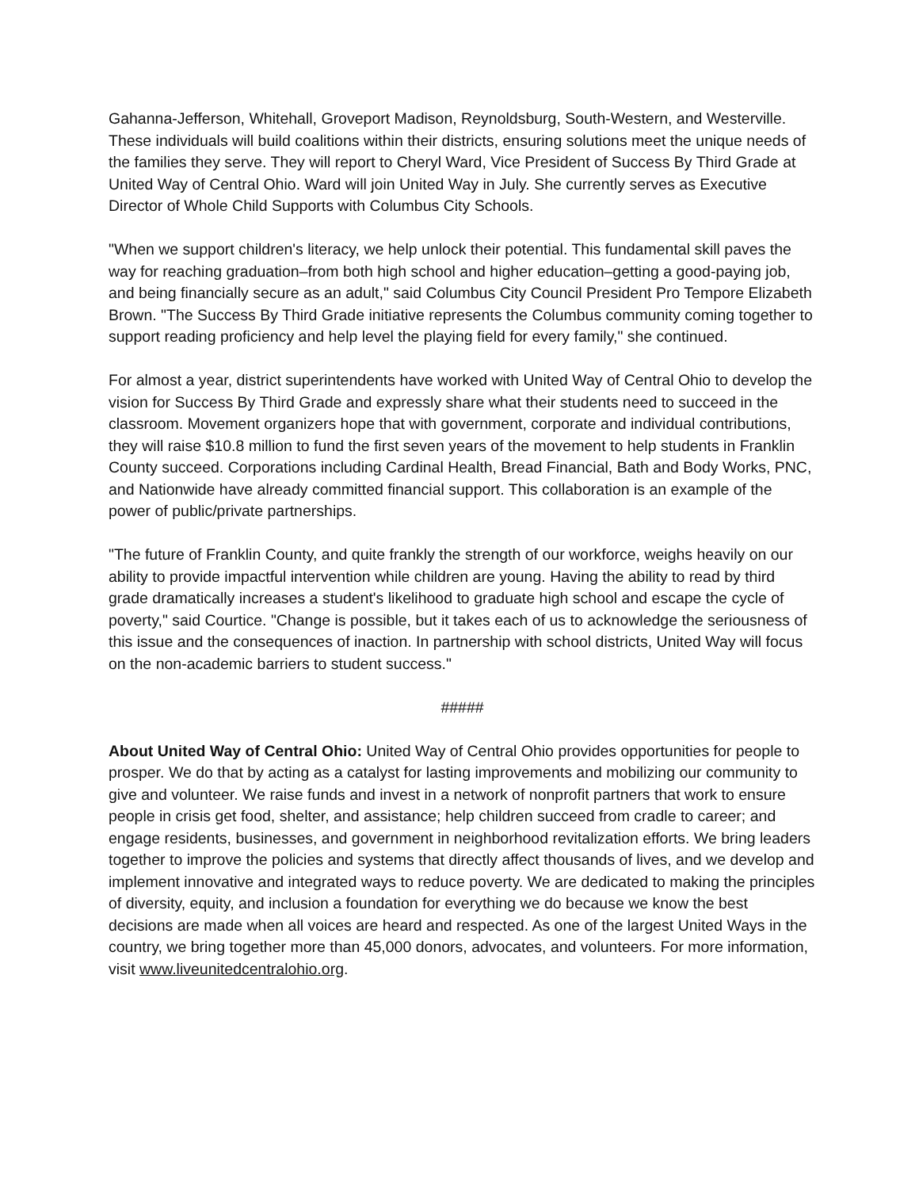Gahanna-Jefferson, Whitehall, Groveport Madison, Reynoldsburg, South-Western, and Westerville. These individuals will build coalitions within their districts, ensuring solutions meet the unique needs of the families they serve. They will report to Cheryl Ward, Vice President of Success By Third Grade at United Way of Central Ohio. Ward will join United Way in July. She currently serves as Executive Director of Whole Child Supports with Columbus City Schools.
"When we support children's literacy, we help unlock their potential. This fundamental skill paves the way for reaching graduation–from both high school and higher education–getting a good-paying job, and being financially secure as an adult," said Columbus City Council President Pro Tempore Elizabeth Brown. "The Success By Third Grade initiative represents the Columbus community coming together to support reading proficiency and help level the playing field for every family," she continued.
For almost a year, district superintendents have worked with United Way of Central Ohio to develop the vision for Success By Third Grade and expressly share what their students need to succeed in the classroom. Movement organizers hope that with government, corporate and individual contributions, they will raise $10.8 million to fund the first seven years of the movement to help students in Franklin County succeed. Corporations including Cardinal Health, Bread Financial, Bath and Body Works, PNC, and Nationwide have already committed financial support. This collaboration is an example of the power of public/private partnerships.
"The future of Franklin County, and quite frankly the strength of our workforce, weighs heavily on our ability to provide impactful intervention while children are young. Having the ability to read by third grade dramatically increases a student's likelihood to graduate high school and escape the cycle of poverty," said Courtice. "Change is possible, but it takes each of us to acknowledge the seriousness of this issue and the consequences of inaction. In partnership with school districts, United Way will focus on the non-academic barriers to student success."
#####
About United Way of Central Ohio: United Way of Central Ohio provides opportunities for people to prosper. We do that by acting as a catalyst for lasting improvements and mobilizing our community to give and volunteer. We raise funds and invest in a network of nonprofit partners that work to ensure people in crisis get food, shelter, and assistance; help children succeed from cradle to career; and engage residents, businesses, and government in neighborhood revitalization efforts. We bring leaders together to improve the policies and systems that directly affect thousands of lives, and we develop and implement innovative and integrated ways to reduce poverty. We are dedicated to making the principles of diversity, equity, and inclusion a foundation for everything we do because we know the best decisions are made when all voices are heard and respected. As one of the largest United Ways in the country, we bring together more than 45,000 donors, advocates, and volunteers. For more information, visit www.liveunitedcentralohio.org.